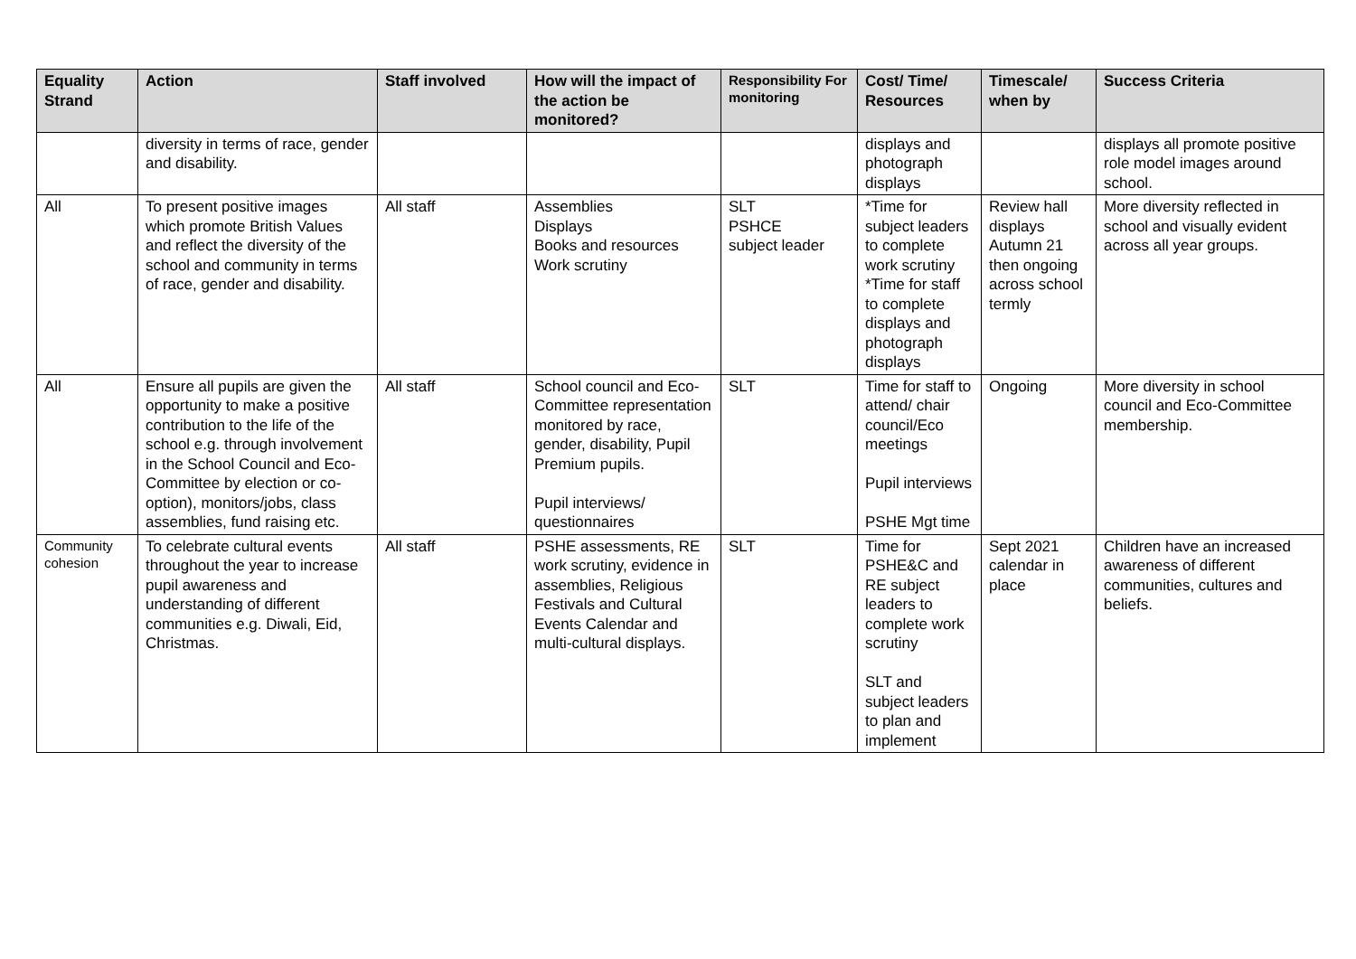| Equality Strand | Action | Staff involved | How will the impact of the action be monitored? | Responsibility For monitoring | Cost/ Time/ Resources | Timescale/ when by | Success Criteria |
| --- | --- | --- | --- | --- | --- | --- | --- |
| | diversity in terms of race, gender and disability. | | | | displays and photograph displays | | displays all promote positive role model images around school. |
| All | To present positive images which promote British Values and reflect the diversity of the school and community in terms of race, gender and disability. | All staff | Assemblies Displays Books and resources Work scrutiny | SLT PSHCE subject leader | *Time for subject leaders to complete work scrutiny *Time for staff to complete displays and photograph displays | Review hall displays Autumn 21 then ongoing across school termly | More diversity reflected in school and visually evident across all year groups. |
| All | Ensure all pupils are given the opportunity to make a positive contribution to the life of the school e.g. through involvement in the School Council and Eco-Committee by election or co-option), monitors/jobs, class assemblies, fund raising etc. | All staff | School council and Eco-Committee representation monitored by race, gender, disability, Pupil Premium pupils. Pupil interviews/ questionnaires | SLT | Time for staff to attend/ chair council/Eco meetings Pupil interviews PSHE Mgt time | Ongoing | More diversity in school council and Eco-Committee membership. |
| Community cohesion | To celebrate cultural events throughout the year to increase pupil awareness and understanding of different communities e.g. Diwali, Eid, Christmas. | All staff | PSHE assessments, RE work scrutiny, evidence in assemblies, Religious Festivals and Cultural Events Calendar and multi-cultural displays. | SLT | Time for PSHE&C and RE subject leaders to complete work scrutiny SLT and subject leaders to plan and implement | Sept 2021 calendar in place | Children have an increased awareness of different communities, cultures and beliefs. |